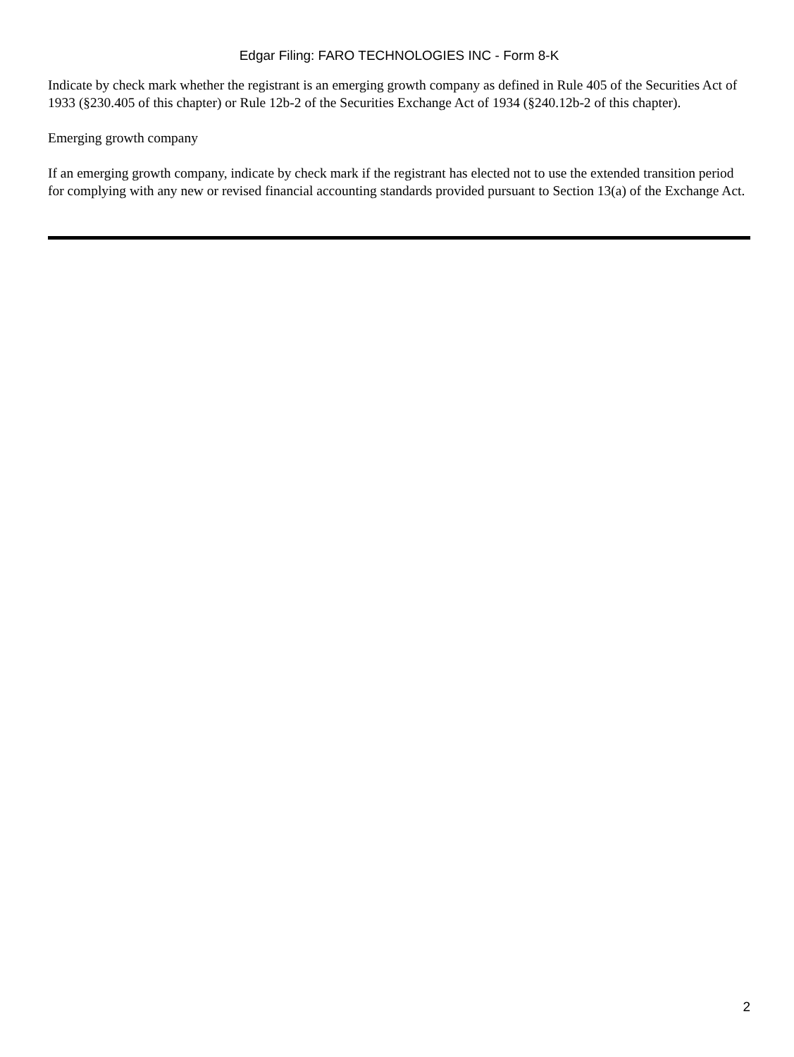Edgar Filing: FARO TECHNOLOGIES INC - Form 8-K
Indicate by check mark whether the registrant is an emerging growth company as defined in Rule 405 of the Securities Act of 1933 (§230.405 of this chapter) or Rule 12b-2 of the Securities Exchange Act of 1934 (§240.12b-2 of this chapter).
Emerging growth company
If an emerging growth company, indicate by check mark if the registrant has elected not to use the extended transition period for complying with any new or revised financial accounting standards provided pursuant to Section 13(a) of the Exchange Act.
2